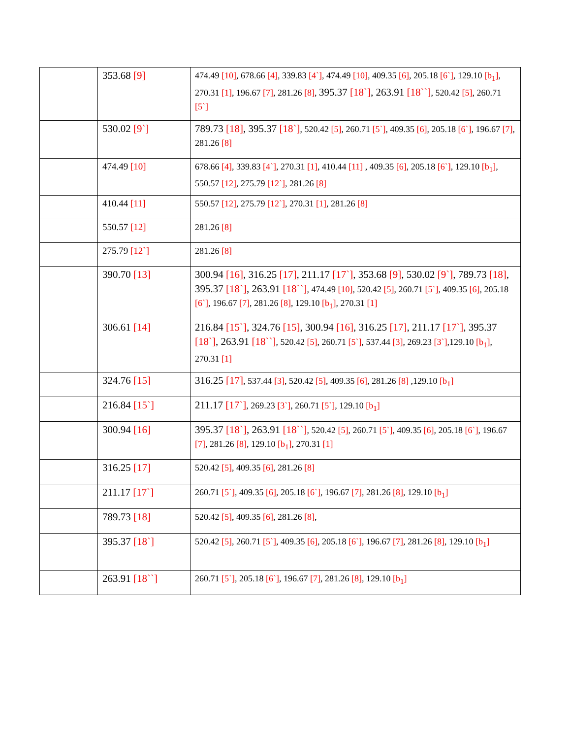| | 353.68 [9] | 474.49 [10] , 678.66 [4] , 339.83 [4`] , 474.49 [10] , 409.35 [6] , 205.18 [6`] , 129.10 [b<sub>1</sub>] , 270.31 [1] , 196.67 [7] , 281.26 [8] , 395.37 [18`] , 263.91 [18``] , 520.42 [5] , 260.71 [5`] |
| | 530.02 [9`] | 789.73 [18] , 395.37 [18`] , 520.42 [5] , 260.71 [5`] , 409.35 [6] , 205.18 [6`] , 196.67 [7] , 281.26 [8] |
| | 474.49 [10] | 678.66 [4] , 339.83 [4`] , 270.31 [1] , 410.44 [11] , 409.35 [6] , 205.18 [6`] , 129.10 [b<sub>1</sub>] , 550.57 [12] , 275.79 [12`] , 281.26 [8] |
| | 410.44 [11] | 550.57 [12] , 275.79 [12`] , 270.31 [1] , 281.26 [8] |
| | 550.57 [12] | 281.26 [8] |
| | 275.79 [12`] | 281.26 [8] |
| | 390.70 [13] | 300.94 [16] , 316.25 [17] , 211.17 [17`] , 353.68 [9] , 530.02 [9`] , 789.73 [18] , 395.37 [18`] , 263.91 [18``] , 474.49 [10] , 520.42 [5] , 260.71 [5`] , 409.35 [6] , 205.18 [6`] , 196.67 [7] , 281.26 [8] , 129.10 [b<sub>1</sub>] , 270.31 [1] |
| | 306.61 [14] | 216.84 [15`] , 324.76 [15] , 300.94 [16] , 316.25 [17] , 211.17 [17`] , 395.37 [18`] , 263.91 [18``] , 520.42 [5] , 260.71 [5`] , 537.44 [3] , 269.23 [3`] ,129.10 [b<sub>1</sub>] , 270.31 [1] |
| | 324.76 [15] | 316.25 [17] , 537.44 [3] , 520.42 [5] , 409.35 [6] , 281.26 [8] ,129.10 [b<sub>1</sub>] |
| | 216.84 [15`] | 211.17 [17`] , 269.23 [3`] , 260.71 [5`] , 129.10 [b<sub>1</sub>] |
| | 300.94 [16] | 395.37 [18`] , 263.91 [18``] , 520.42 [5] , 260.71 [5`] , 409.35 [6] , 205.18 [6`] , 196.67 [7] , 281.26 [8] , 129.10 [b<sub>1</sub>] , 270.31 [1] |
| | 316.25 [17] | 520.42 [5] , 409.35 [6] , 281.26 [8] |
| | 211.17 [17`] | 260.71 [5`] , 409.35 [6] , 205.18 [6`] , 196.67 [7] , 281.26 [8] , 129.10 [b<sub>1</sub>] |
| | 789.73 [18] | 520.42 [5] , 409.35 [6] , 281.26 [8] , |
| | 395.37 [18`] | 520.42 [5] , 260.71 [5`] , 409.35 [6] , 205.18 [6`] , 196.67 [7] , 281.26 [8] , 129.10 [b<sub>1</sub>] |
| | 263.91 [18``] | 260.71 [5`] , 205.18 [6`] , 196.67 [7] , 281.26 [8] , 129.10 [b<sub>1</sub>] |